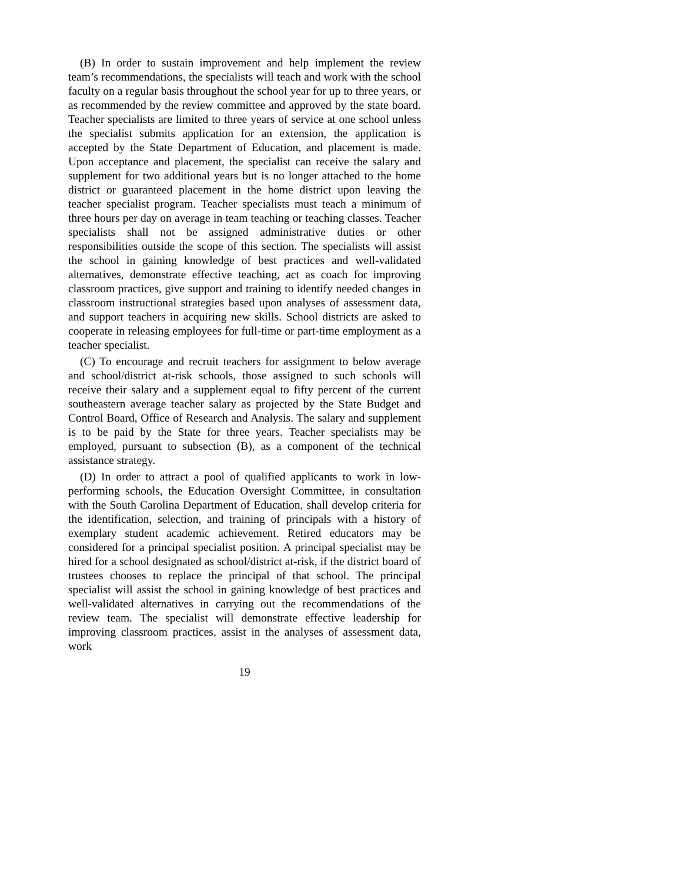(B) In order to sustain improvement and help implement the review team’s recommendations, the specialists will teach and work with the school faculty on a regular basis throughout the school year for up to three years, or as recommended by the review committee and approved by the state board. Teacher specialists are limited to three years of service at one school unless the specialist submits application for an extension, the application is accepted by the State Department of Education, and placement is made. Upon acceptance and placement, the specialist can receive the salary and supplement for two additional years but is no longer attached to the home district or guaranteed placement in the home district upon leaving the teacher specialist program. Teacher specialists must teach a minimum of three hours per day on average in team teaching or teaching classes. Teacher specialists shall not be assigned administrative duties or other responsibilities outside the scope of this section. The specialists will assist the school in gaining knowledge of best practices and well-validated alternatives, demonstrate effective teaching, act as coach for improving classroom practices, give support and training to identify needed changes in classroom instructional strategies based upon analyses of assessment data, and support teachers in acquiring new skills. School districts are asked to cooperate in releasing employees for full-time or part-time employment as a teacher specialist.
(C) To encourage and recruit teachers for assignment to below average and school/district at-risk schools, those assigned to such schools will receive their salary and a supplement equal to fifty percent of the current southeastern average teacher salary as projected by the State Budget and Control Board, Office of Research and Analysis. The salary and supplement is to be paid by the State for three years. Teacher specialists may be employed, pursuant to subsection (B), as a component of the technical assistance strategy.
(D) In order to attract a pool of qualified applicants to work in low-performing schools, the Education Oversight Committee, in consultation with the South Carolina Department of Education, shall develop criteria for the identification, selection, and training of principals with a history of exemplary student academic achievement. Retired educators may be considered for a principal specialist position. A principal specialist may be hired for a school designated as school/district at-risk, if the district board of trustees chooses to replace the principal of that school. The principal specialist will assist the school in gaining knowledge of best practices and well-validated alternatives in carrying out the recommendations of the review team. The specialist will demonstrate effective leadership for improving classroom practices, assist in the analyses of assessment data, work
19